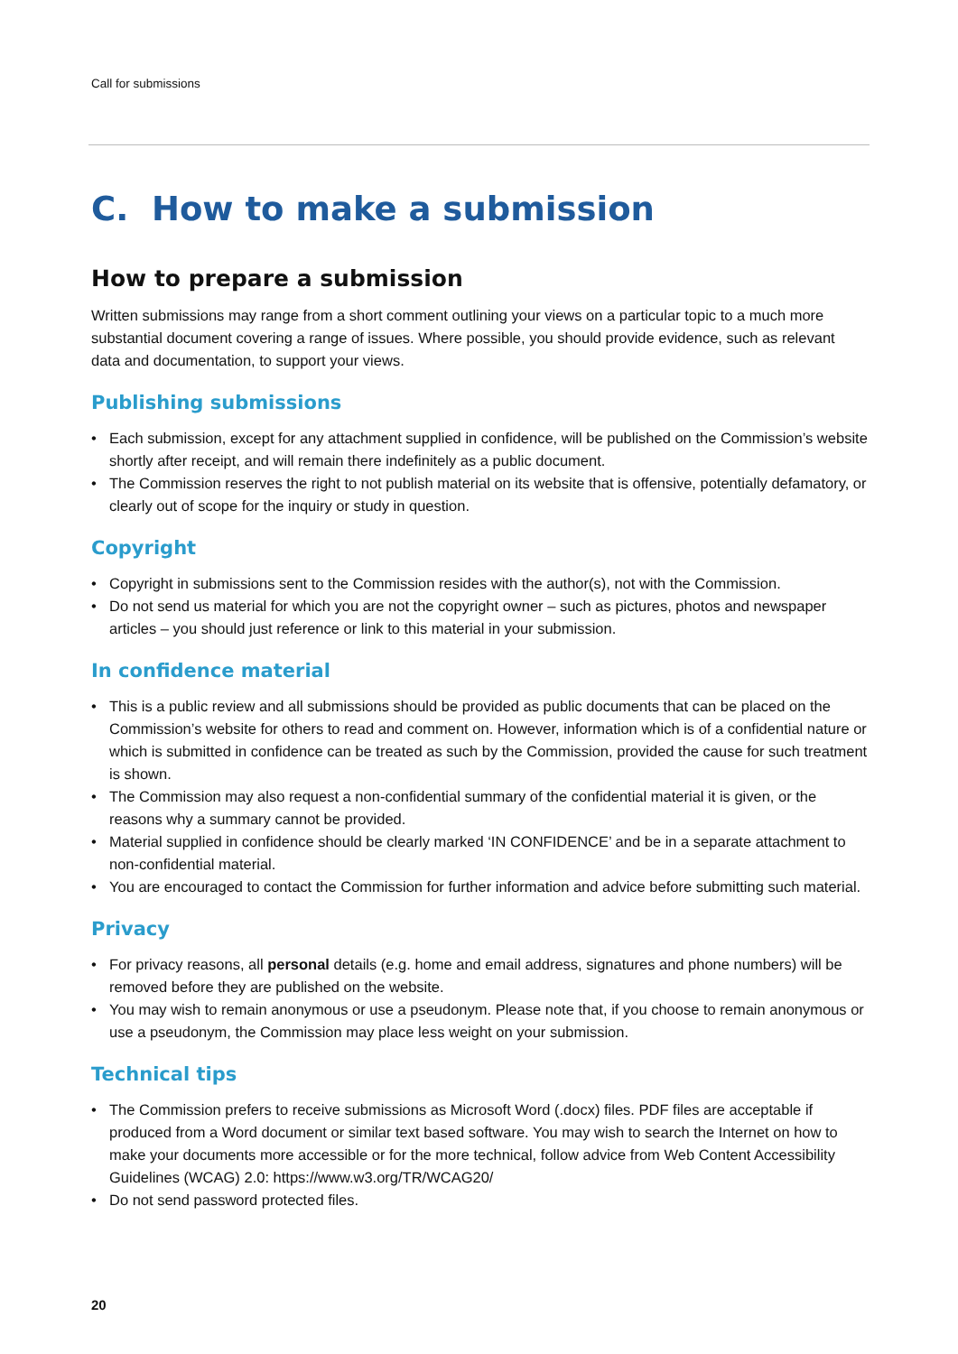Call for submissions
C. How to make a submission
How to prepare a submission
Written submissions may range from a short comment outlining your views on a particular topic to a much more substantial document covering a range of issues. Where possible, you should provide evidence, such as relevant data and documentation, to support your views.
Publishing submissions
• Each submission, except for any attachment supplied in confidence, will be published on the Commission’s website shortly after receipt, and will remain there indefinitely as a public document.
• The Commission reserves the right to not publish material on its website that is offensive, potentially defamatory, or clearly out of scope for the inquiry or study in question.
Copyright
• Copyright in submissions sent to the Commission resides with the author(s), not with the Commission.
• Do not send us material for which you are not the copyright owner – such as pictures, photos and newspaper articles – you should just reference or link to this material in your submission.
In confidence material
• This is a public review and all submissions should be provided as public documents that can be placed on the Commission’s website for others to read and comment on. However, information which is of a confidential nature or which is submitted in confidence can be treated as such by the Commission, provided the cause for such treatment is shown.
• The Commission may also request a non-confidential summary of the confidential material it is given, or the reasons why a summary cannot be provided.
• Material supplied in confidence should be clearly marked ‘IN CONFIDENCE’ and be in a separate attachment to non-confidential material.
• You are encouraged to contact the Commission for further information and advice before submitting such material.
Privacy
• For privacy reasons, all personal details (e.g. home and email address, signatures and phone numbers) will be removed before they are published on the website.
• You may wish to remain anonymous or use a pseudonym. Please note that, if you choose to remain anonymous or use a pseudonym, the Commission may place less weight on your submission.
Technical tips
• The Commission prefers to receive submissions as Microsoft Word (.docx) files. PDF files are acceptable if produced from a Word document or similar text based software. You may wish to search the Internet on how to make your documents more accessible or for the more technical, follow advice from Web Content Accessibility Guidelines (WCAG) 2.0: https://www.w3.org/TR/WCAG20/
• Do not send password protected files.
20